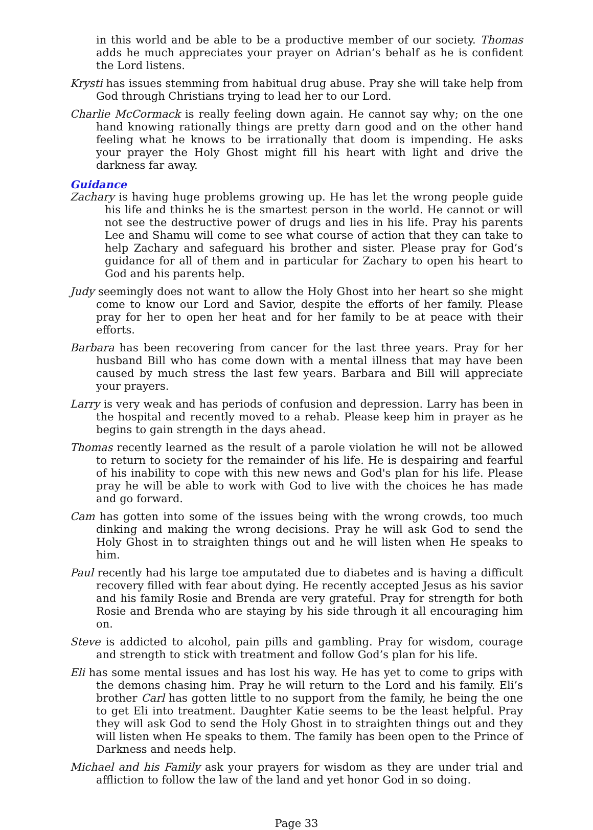in this world and be able to be a productive member of our society. Thomas adds he much appreciates your prayer on Adrian’s behalf as he is confident the Lord listens.
Krysti has issues stemming from habitual drug abuse. Pray she will take help from God through Christians trying to lead her to our Lord.
Charlie McCormack is really feeling down again. He cannot say why; on the one hand knowing rationally things are pretty darn good and on the other hand feeling what he knows to be irrationally that doom is impending. He asks your prayer the Holy Ghost might fill his heart with light and drive the darkness far away.
Guidance
Zachary is having huge problems growing up. He has let the wrong people guide his life and thinks he is the smartest person in the world. He cannot or will not see the destructive power of drugs and lies in his life. Pray his parents Lee and Shamu will come to see what course of action that they can take to help Zachary and safeguard his brother and sister. Please pray for God’s guidance for all of them and in particular for Zachary to open his heart to God and his parents help.
Judy seemingly does not want to allow the Holy Ghost into her heart so she might come to know our Lord and Savior, despite the efforts of her family. Please pray for her to open her heat and for her family to be at peace with their efforts.
Barbara has been recovering from cancer for the last three years. Pray for her husband Bill who has come down with a mental illness that may have been caused by much stress the last few years. Barbara and Bill will appreciate your prayers.
Larry is very weak and has periods of confusion and depression. Larry has been in the hospital and recently moved to a rehab. Please keep him in prayer as he begins to gain strength in the days ahead.
Thomas recently learned as the result of a parole violation he will not be allowed to return to society for the remainder of his life. He is despairing and fearful of his inability to cope with this new news and God's plan for his life. Please pray he will be able to work with God to live with the choices he has made and go forward.
Cam has gotten into some of the issues being with the wrong crowds, too much dinking and making the wrong decisions. Pray he will ask God to send the Holy Ghost in to straighten things out and he will listen when He speaks to him.
Paul recently had his large toe amputated due to diabetes and is having a difficult recovery filled with fear about dying. He recently accepted Jesus as his savior and his family Rosie and Brenda are very grateful. Pray for strength for both Rosie and Brenda who are staying by his side through it all encouraging him on.
Steve is addicted to alcohol, pain pills and gambling. Pray for wisdom, courage and strength to stick with treatment and follow God’s plan for his life.
Eli has some mental issues and has lost his way. He has yet to come to grips with the demons chasing him. Pray he will return to the Lord and his family. Eli’s brother Carl has gotten little to no support from the family, he being the one to get Eli into treatment. Daughter Katie seems to be the least helpful. Pray they will ask God to send the Holy Ghost in to straighten things out and they will listen when He speaks to them. The family has been open to the Prince of Darkness and needs help.
Michael and his Family ask your prayers for wisdom as they are under trial and affliction to follow the law of the land and yet honor God in so doing.
Page 33